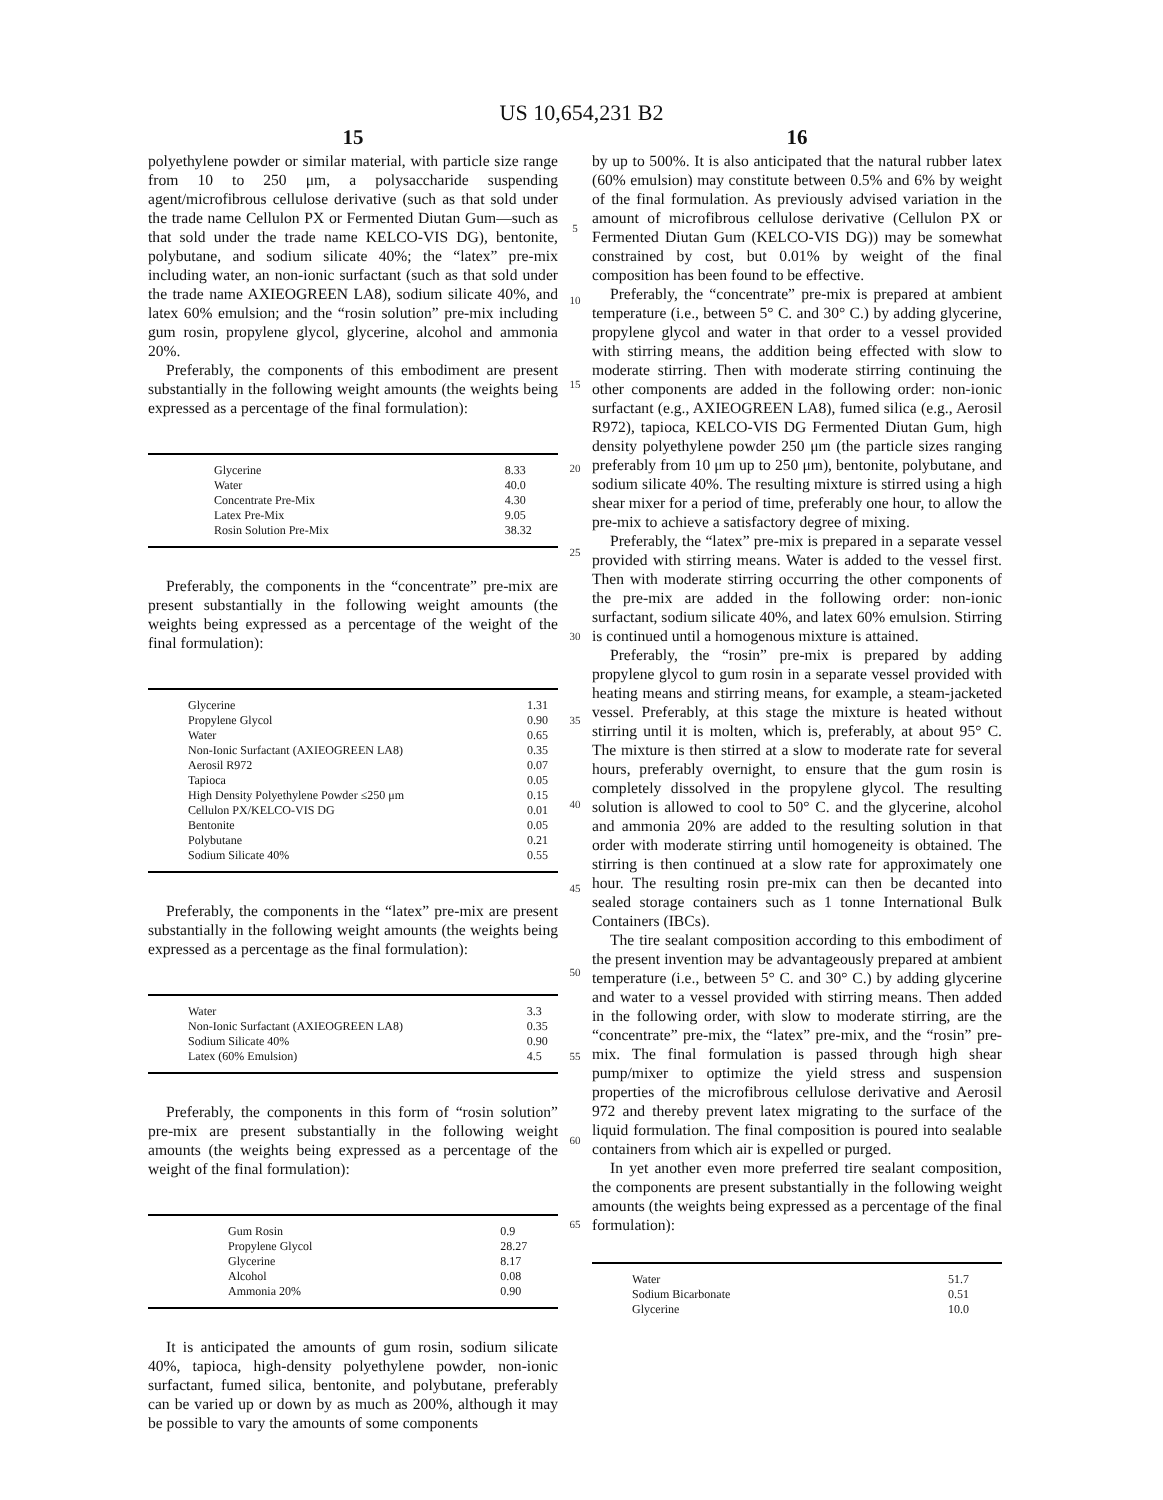US 10,654,231 B2
15
polyethylene powder or similar material, with particle size range from 10 to 250 μm, a polysaccharide suspending agent/microfibrous cellulose derivative (such as that sold under the trade name Cellulon PX or Fermented Diutan Gum—such as that sold under the trade name KELCO-VIS DG), bentonite, polybutane, and sodium silicate 40%; the “latex” pre-mix including water, an non-ionic surfactant (such as that sold under the trade name AXIEOGREEN LA8), sodium silicate 40%, and latex 60% emulsion; and the “rosin solution” pre-mix including gum rosin, propylene glycol, glycerine, alcohol and ammonia 20%.
Preferably, the components of this embodiment are present substantially in the following weight amounts (the weights being expressed as a percentage of the final formulation):
| Glycerine | 8.33 |
| Water | 40.0 |
| Concentrate Pre-Mix | 4.30 |
| Latex Pre-Mix | 9.05 |
| Rosin Solution Pre-Mix | 38.32 |
Preferably, the components in the “concentrate” pre-mix are present substantially in the following weight amounts (the weights being expressed as a percentage of the weight of the final formulation):
| Glycerine | 1.31 |
| Propylene Glycol | 0.90 |
| Water | 0.65 |
| Non-Ionic Surfactant (AXIEOGREEN LA8) | 0.35 |
| Aerosil R972 | 0.07 |
| Tapioca | 0.05 |
| High Density Polyethylene Powder ≤250 μm | 0.15 |
| Cellulon PX/KELCO-VIS DG | 0.01 |
| Bentonite | 0.05 |
| Polybutane | 0.21 |
| Sodium Silicate 40% | 0.55 |
Preferably, the components in the “latex” pre-mix are present substantially in the following weight amounts (the weights being expressed as a percentage as the final formulation):
| Water | 3.3 |
| Non-Ionic Surfactant (AXIEOGREEN LA8) | 0.35 |
| Sodium Silicate 40% | 0.90 |
| Latex (60% Emulsion) | 4.5 |
Preferably, the components in this form of “rosin solution” pre-mix are present substantially in the following weight amounts (the weights being expressed as a percentage of the weight of the final formulation):
| Gum Rosin | 0.9 |
| Propylene Glycol | 28.27 |
| Glycerine | 8.17 |
| Alcohol | 0.08 |
| Ammonia 20% | 0.90 |
It is anticipated the amounts of gum rosin, sodium silicate 40%, tapioca, high-density polyethylene powder, non-ionic surfactant, fumed silica, bentonite, and polybutane, preferably can be varied up or down by as much as 200%, although it may be possible to vary the amounts of some components
5
10
15
20
25
30
35
40
45
50
55
60
65
16
by up to 500%. It is also anticipated that the natural rubber latex (60% emulsion) may constitute between 0.5% and 6% by weight of the final formulation. As previously advised variation in the amount of microfibrous cellulose derivative (Cellulon PX or Fermented Diutan Gum (KELCO-VIS DG)) may be somewhat constrained by cost, but 0.01% by weight of the final composition has been found to be effective.
Preferably, the “concentrate” pre-mix is prepared at ambient temperature (i.e., between 5° C. and 30° C.) by adding glycerine, propylene glycol and water in that order to a vessel provided with stirring means, the addition being effected with slow to moderate stirring. Then with moderate stirring continuing the other components are added in the following order: non-ionic surfactant (e.g., AXIEOGREEN LA8), fumed silica (e.g., Aerosil R972), tapioca, KELCO-VIS DG Fermented Diutan Gum, high density polyethylene powder 250 μm (the particle sizes ranging preferably from 10 μm up to 250 μm), bentonite, polybutane, and sodium silicate 40%. The resulting mixture is stirred using a high shear mixer for a period of time, preferably one hour, to allow the pre-mix to achieve a satisfactory degree of mixing.
Preferably, the “latex” pre-mix is prepared in a separate vessel provided with stirring means. Water is added to the vessel first. Then with moderate stirring occurring the other components of the pre-mix are added in the following order: non-ionic surfactant, sodium silicate 40%, and latex 60% emulsion. Stirring is continued until a homogenous mixture is attained.
Preferably, the “rosin” pre-mix is prepared by adding propylene glycol to gum rosin in a separate vessel provided with heating means and stirring means, for example, a steam-jacketed vessel. Preferably, at this stage the mixture is heated without stirring until it is molten, which is, preferably, at about 95° C. The mixture is then stirred at a slow to moderate rate for several hours, preferably overnight, to ensure that the gum rosin is completely dissolved in the propylene glycol. The resulting solution is allowed to cool to 50° C. and the glycerine, alcohol and ammonia 20% are added to the resulting solution in that order with moderate stirring until homogeneity is obtained. The stirring is then continued at a slow rate for approximately one hour. The resulting rosin pre-mix can then be decanted into sealed storage containers such as 1 tonne International Bulk Containers (IBCs).
The tire sealant composition according to this embodiment of the present invention may be advantageously prepared at ambient temperature (i.e., between 5° C. and 30° C.) by adding glycerine and water to a vessel provided with stirring means. Then added in the following order, with slow to moderate stirring, are the “concentrate” pre-mix, the “latex” pre-mix, and the “rosin” pre-mix. The final formulation is passed through high shear pump/mixer to optimize the yield stress and suspension properties of the microfibrous cellulose derivative and Aerosil 972 and thereby prevent latex migrating to the surface of the liquid formulation. The final composition is poured into sealable containers from which air is expelled or purged.
In yet another even more preferred tire sealant composition, the components are present substantially in the following weight amounts (the weights being expressed as a percentage of the final formulation):
| Water | 51.7 |
| Sodium Bicarbonate | 0.51 |
| Glycerine | 10.0 |